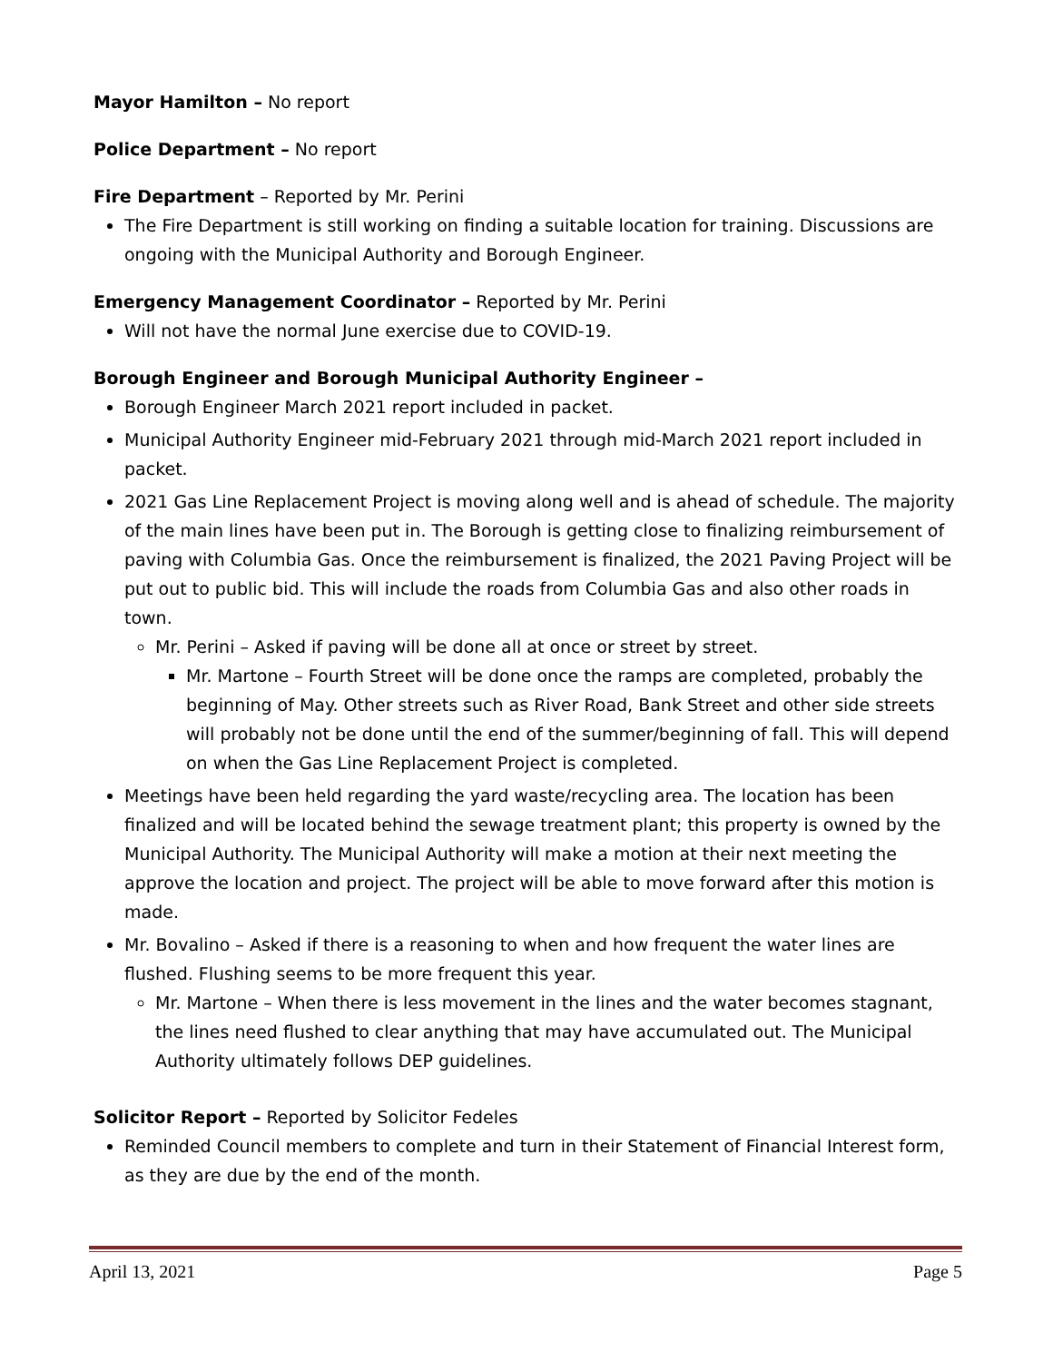Mayor Hamilton – No report
Police Department – No report
Fire Department – Reported by Mr. Perini
The Fire Department is still working on finding a suitable location for training. Discussions are ongoing with the Municipal Authority and Borough Engineer.
Emergency Management Coordinator – Reported by Mr. Perini
Will not have the normal June exercise due to COVID-19.
Borough Engineer and Borough Municipal Authority Engineer –
Borough Engineer March 2021 report included in packet.
Municipal Authority Engineer mid-February 2021 through mid-March 2021 report included in packet.
2021 Gas Line Replacement Project is moving along well and is ahead of schedule. The majority of the main lines have been put in. The Borough is getting close to finalizing reimbursement of paving with Columbia Gas. Once the reimbursement is finalized, the 2021 Paving Project will be put out to public bid. This will include the roads from Columbia Gas and also other roads in town.
Mr. Perini – Asked if paving will be done all at once or street by street.
Mr. Martone – Fourth Street will be done once the ramps are completed, probably the beginning of May. Other streets such as River Road, Bank Street and other side streets will probably not be done until the end of the summer/beginning of fall. This will depend on when the Gas Line Replacement Project is completed.
Meetings have been held regarding the yard waste/recycling area. The location has been finalized and will be located behind the sewage treatment plant; this property is owned by the Municipal Authority. The Municipal Authority will make a motion at their next meeting the approve the location and project. The project will be able to move forward after this motion is made.
Mr. Bovalino – Asked if there is a reasoning to when and how frequent the water lines are flushed. Flushing seems to be more frequent this year.
Mr. Martone – When there is less movement in the lines and the water becomes stagnant, the lines need flushed to clear anything that may have accumulated out. The Municipal Authority ultimately follows DEP guidelines.
Solicitor Report – Reported by Solicitor Fedeles
Reminded Council members to complete and turn in their Statement of Financial Interest form, as they are due by the end of the month.
April 13, 2021 Page 5